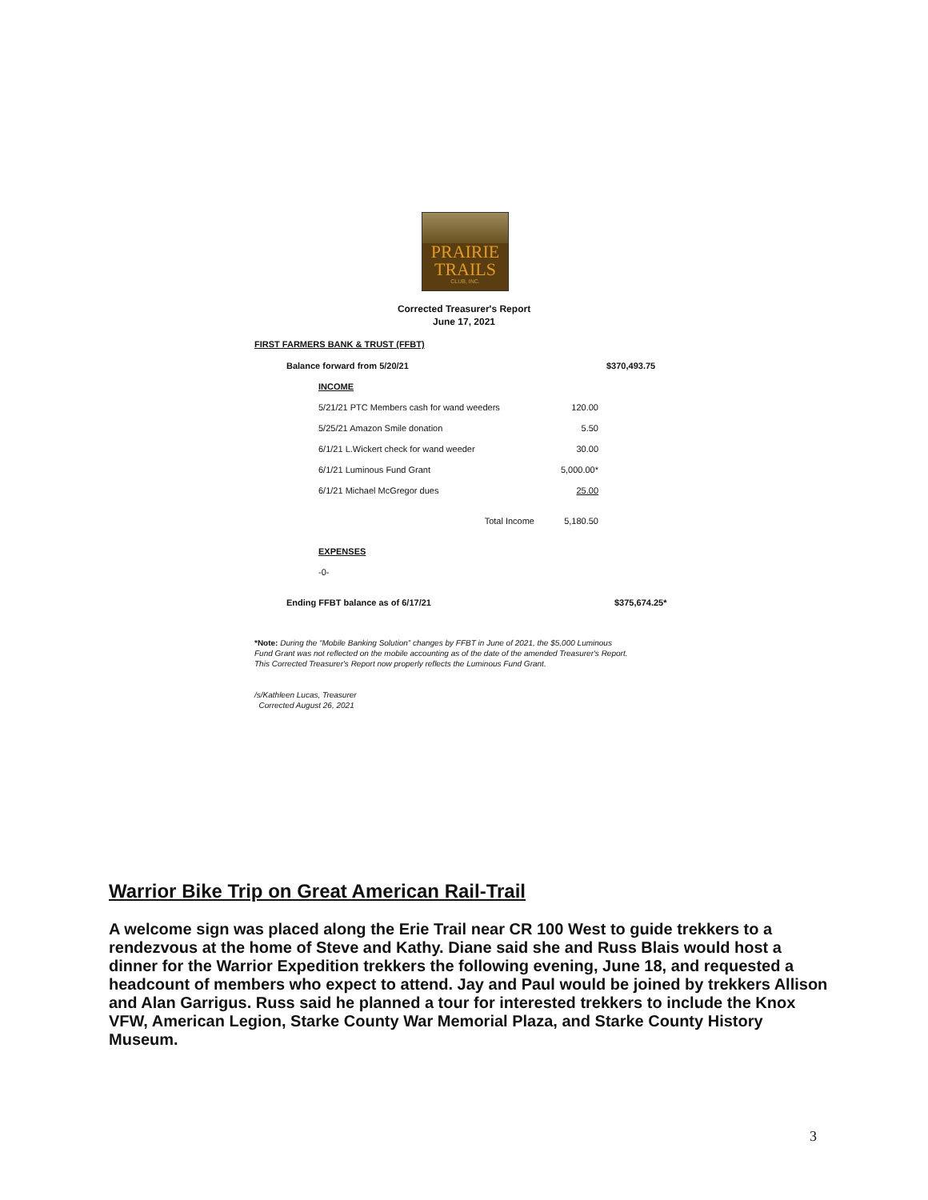PRAIRIE
TRAILS
CLUB, INC.
Corrected Treasurer's Report
June 17, 2021
FIRST FARMERS BANK & TRUST (FFBT)
| Balance forward from 5/20/21 | | | | $370,493.75 |
| | INCOME | | | |
| | 5/21/21 PTC Members cash for wand weeders | | 120.00 | |
| | 5/25/21 Amazon Smile donation | | 5.50 | |
| | 6/1/21 L.Wickert check for wand weeder | | 30.00 | |
| | 6/1/21 Luminous Fund Grant | | 5,000.00* | |
| | 6/1/21 Michael McGregor dues | | 25.00 | |
| | | Total Income | 5,180.50 | |
| | EXPENSES | | | |
| | -0- | | | |
| Ending FFBT balance as of 6/17/21 | | | | $375,674.25* |
*Note: During the “Mobile Banking Solution” changes by FFBT in June of 2021, the $5,000 Luminous
Fund Grant was not reflected on the mobile accounting as of the date of the amended Treasurer's Report.
This Corrected Treasurer's Report now properly reflects the Luminous Fund Grant.
/s/Kathleen Lucas, Treasurer
Corrected August 26, 2021
Warrior Bike Trip on Great American Rail-Trail
A welcome sign was placed along the Erie Trail near CR 100 West to guide trekkers to a rendezvous at the home of Steve and Kathy. Diane said she and Russ Blais would host a dinner for the Warrior Expedition trekkers the following evening, June 18, and requested a headcount of members who expect to attend. Jay and Paul would be joined by trekkers Allison and Alan Garrigus. Russ said he planned a tour for interested trekkers to include the Knox VFW, American Legion, Starke County War Memorial Plaza, and Starke County History Museum.
3